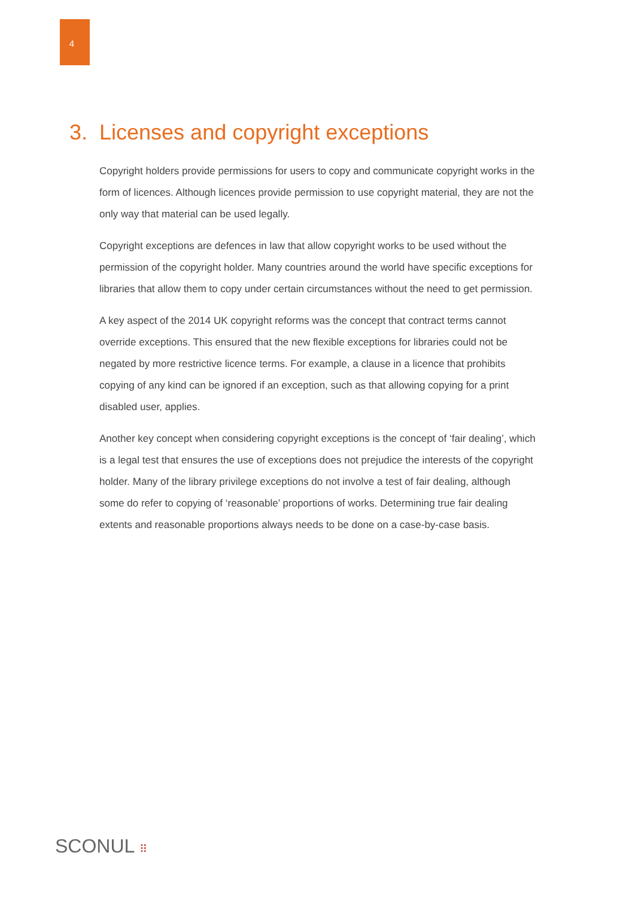4
3. Licenses and copyright exceptions
Copyright holders provide permissions for users to copy and communicate copyright works in the form of licences. Although licences provide permission to use copyright material, they are not the only way that material can be used legally.
Copyright exceptions are defences in law that allow copyright works to be used without the permission of the copyright holder. Many countries around the world have specific exceptions for libraries that allow them to copy under certain circumstances without the need to get permission.
A key aspect of the 2014 UK copyright reforms was the concept that contract terms cannot override exceptions. This ensured that the new flexible exceptions for libraries could not be negated by more restrictive licence terms. For example, a clause in a licence that prohibits copying of any kind can be ignored if an exception, such as that allowing copying for a print disabled user, applies.
Another key concept when considering copyright exceptions is the concept of ‘fair dealing’, which is a legal test that ensures the use of exceptions does not prejudice the interests of the copyright holder. Many of the library privilege exceptions do not involve a test of fair dealing, although some do refer to copying of ‘reasonable’ proportions of works. Determining true fair dealing extents and reasonable proportions always needs to be done on a case-by-case basis.
SCONUL ⠿